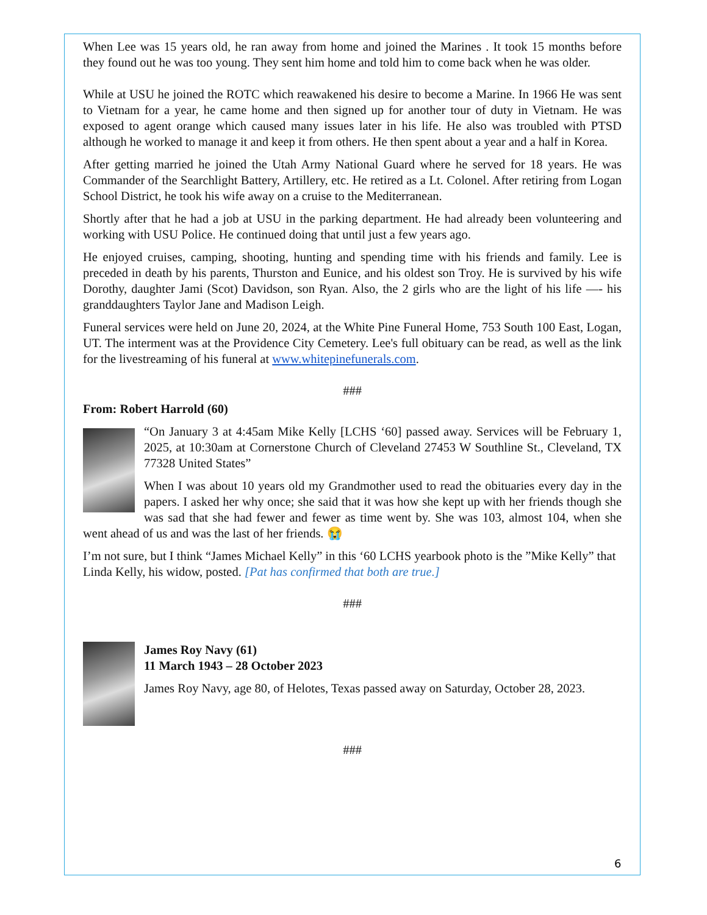When Lee was 15 years old, he ran away from home and joined the Marines . It took 15 months before they found out he was too young. They sent him home and told him to come back when he was older.
While at USU he joined the ROTC which reawakened his desire to become a Marine. In 1966 He was sent to Vietnam for a year, he came home and then signed up for another tour of duty in Vietnam. He was exposed to agent orange which caused many issues later in his life. He also was troubled with PTSD although he worked to manage it and keep it from others. He then spent about a year and a half in Korea.
After getting married he joined the Utah Army National Guard where he served for 18 years. He was Commander of the Searchlight Battery, Artillery, etc. He retired as a Lt. Colonel. After retiring from Logan School District, he took his wife away on a cruise to the Mediterranean.
Shortly after that he had a job at USU in the parking department. He had already been volunteering and working with USU Police. He continued doing that until just a few years ago.
He enjoyed cruises, camping, shooting, hunting and spending time with his friends and family. Lee is preceded in death by his parents, Thurston and Eunice, and his oldest son Troy. He is survived by his wife Dorothy, daughter Jami (Scot) Davidson, son Ryan. Also, the 2 girls who are the light of his life —- his granddaughters Taylor Jane and Madison Leigh.
Funeral services were held on June 20, 2024, at the White Pine Funeral Home, 753 South 100 East, Logan, UT. The interment was at the Providence City Cemetery. Lee's full obituary can be read, as well as the link for the livestreaming of his funeral at www.whitepinefunerals.com.
###
From: Robert Harrold (60)
“On January 3 at 4:45am Mike Kelly [LCHS ‘60] passed away. Services will be February 1, 2025, at 10:30am at Cornerstone Church of Cleveland 27453 W Southline St., Cleveland, TX 77328 United States”
When I was about 10 years old my Grandmother used to read the obituaries every day in the papers. I asked her why once; she said that it was how she kept up with her friends though she was sad that she had fewer and fewer as time went by. She was 103, almost 104, when she went ahead of us and was the last of her friends. 😭
I’m not sure, but I think “James Michael Kelly” in this ‘60 LCHS yearbook photo is the ”Mike Kelly” that Linda Kelly, his widow, posted. [Pat has confirmed that both are true.]
###
James Roy Navy (61)
11 March 1943 – 28 October 2023
James Roy Navy, age 80, of Helotes, Texas passed away on Saturday, October 28, 2023.
###
6